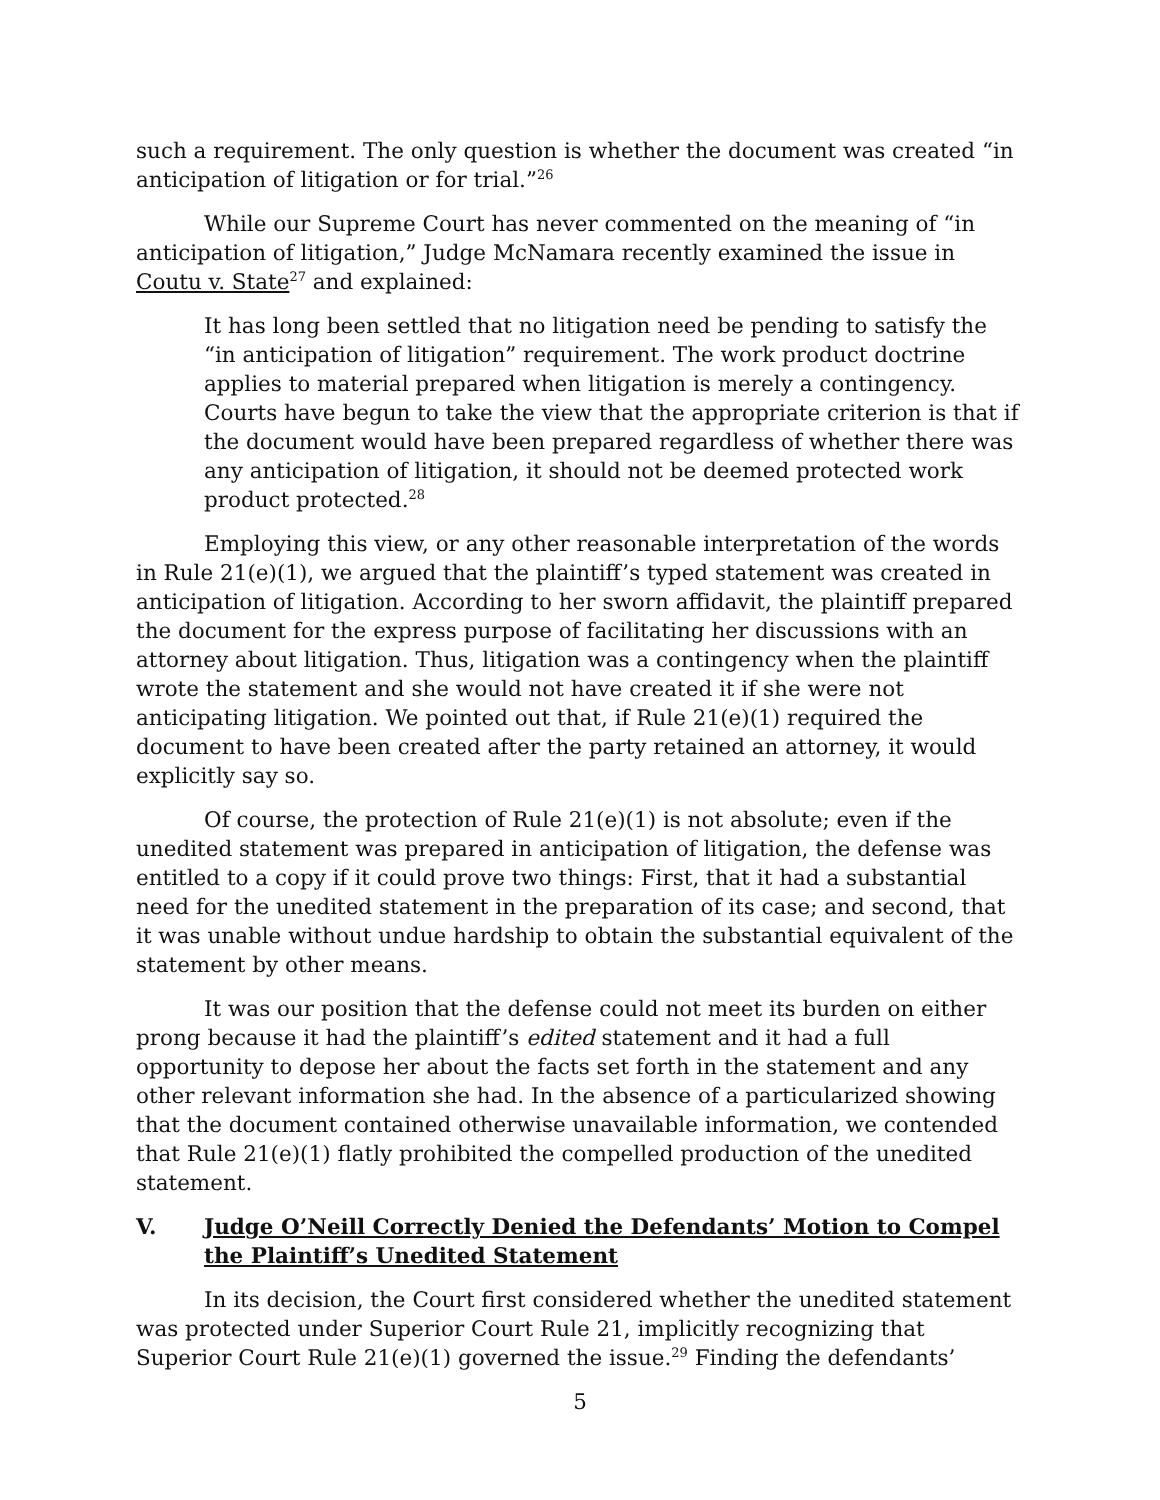such a requirement. The only question is whether the document was created “in anticipation of litigation or for trial.”<sup>26</sup>
While our Supreme Court has never commented on the meaning of “in anticipation of litigation,” Judge McNamara recently examined the issue in Coutu v. State<sup>27</sup> and explained:
It has long been settled that no litigation need be pending to satisfy the “in anticipation of litigation” requirement. The work product doctrine applies to material prepared when litigation is merely a contingency. Courts have begun to take the view that the appropriate criterion is that if the document would have been prepared regardless of whether there was any anticipation of litigation, it should not be deemed protected work product protected.<sup>28</sup>
Employing this view, or any other reasonable interpretation of the words in Rule 21(e)(1), we argued that the plaintiff’s typed statement was created in anticipation of litigation. According to her sworn affidavit, the plaintiff prepared the document for the express purpose of facilitating her discussions with an attorney about litigation. Thus, litigation was a contingency when the plaintiff wrote the statement and she would not have created it if she were not anticipating litigation. We pointed out that, if Rule 21(e)(1) required the document to have been created after the party retained an attorney, it would explicitly say so.
Of course, the protection of Rule 21(e)(1) is not absolute; even if the unedited statement was prepared in anticipation of litigation, the defense was entitled to a copy if it could prove two things: First, that it had a substantial need for the unedited statement in the preparation of its case; and second, that it was unable without undue hardship to obtain the substantial equivalent of the statement by other means.
It was our position that the defense could not meet its burden on either prong because it had the plaintiff’s edited statement and it had a full opportunity to depose her about the facts set forth in the statement and any other relevant information she had. In the absence of a particularized showing that the document contained otherwise unavailable information, we contended that Rule 21(e)(1) flatly prohibited the compelled production of the unedited statement.
V. Judge O’Neill Correctly Denied the Defendants’ Motion to Compel the Plaintiff’s Unedited Statement
In its decision, the Court first considered whether the unedited statement was protected under Superior Court Rule 21, implicitly recognizing that Superior Court Rule 21(e)(1) governed the issue.<sup>29</sup> Finding the defendants’
5